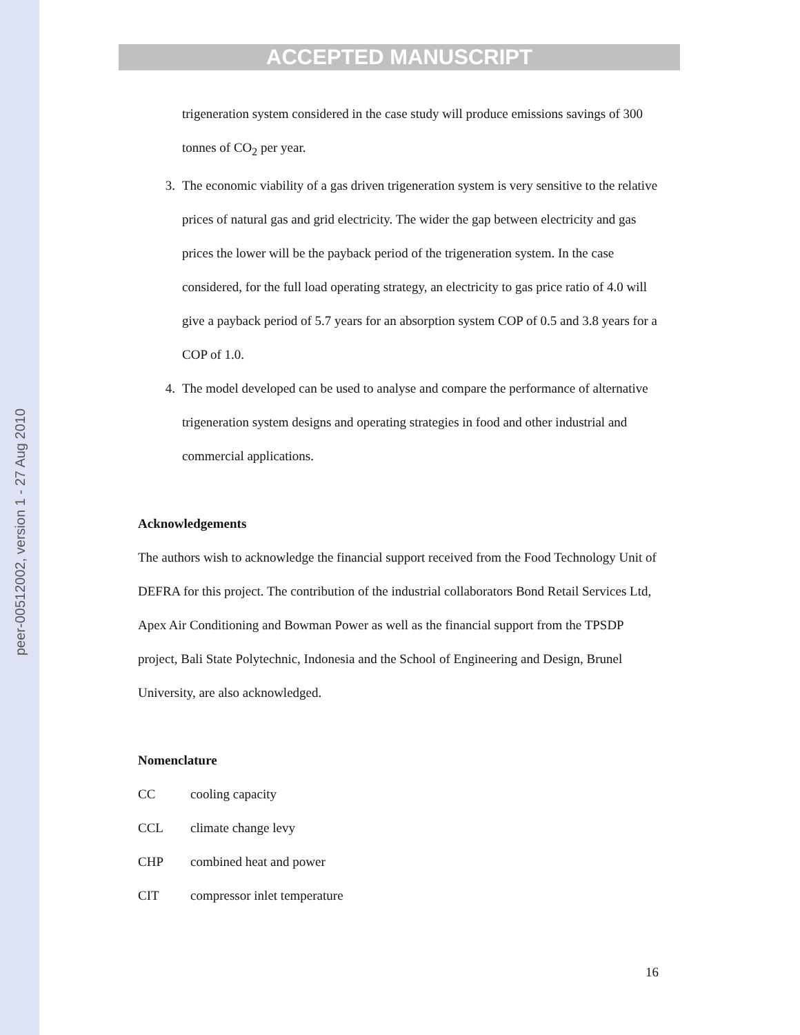peer-00512002, version 1 - 27 Aug 2010
ACCEPTED MANUSCRIPT
trigeneration system considered in the case study will produce emissions savings of 300 tonnes of CO<sub>2</sub> per year.
3. The economic viability of a gas driven trigeneration system is very sensitive to the relative prices of natural gas and grid electricity. The wider the gap between electricity and gas prices the lower will be the payback period of the trigeneration system. In the case considered, for the full load operating strategy, an electricity to gas price ratio of 4.0 will give a payback period of 5.7 years for an absorption system COP of 0.5 and 3.8 years for a COP of 1.0.
4. The model developed can be used to analyse and compare the performance of alternative trigeneration system designs and operating strategies in food and other industrial and commercial applications.
Acknowledgements
The authors wish to acknowledge the financial support received from the Food Technology Unit of DEFRA for this project. The contribution of the industrial collaborators Bond Retail Services Ltd, Apex Air Conditioning and Bowman Power as well as the financial support from the TPSDP project, Bali State Polytechnic, Indonesia and the School of Engineering and Design, Brunel University, are also acknowledged.
Nomenclature
CC cooling capacity
CCL climate change levy
CHP combined heat and power
CIT compressor inlet temperature
16